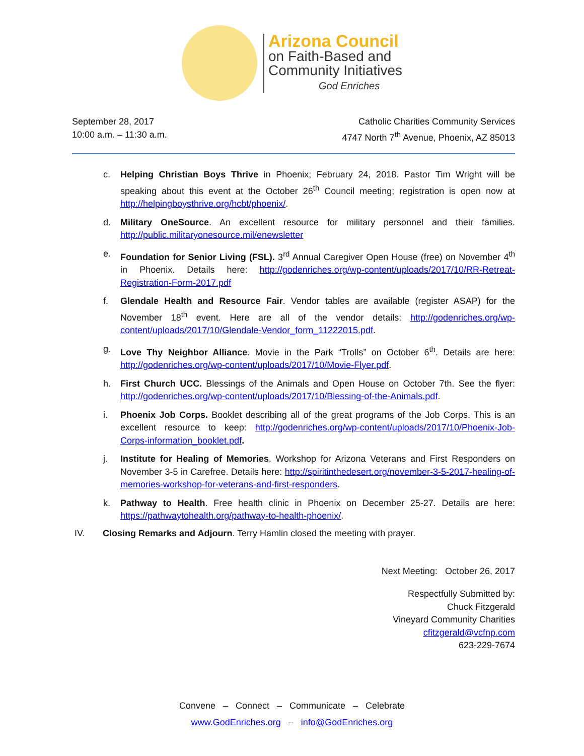Arizona Council
on Faith-Based and
Community Initiatives
God Enriches
September 28, 2017
10:00 a.m. – 11:30 a.m.
Catholic Charities Community Services
4747 North 7<sup>th</sup> Avenue, Phoenix, AZ 85013
c. Helping Christian Boys Thrive in Phoenix; February 24, 2018. Pastor Tim Wright will be speaking about this event at the October 26<sup>th</sup> Council meeting; registration is open now at http://helpingboysthrive.org/hcbt/phoenix/.
d. Military OneSource. An excellent resource for military personnel and their families. http://public.militaryonesource.mil/enewsletter
e. Foundation for Senior Living (FSL). 3<sup>rd</sup> Annual Caregiver Open House (free) on November 4<sup>th</sup> in Phoenix. Details here: http://godenriches.org/wp-content/uploads/2017/10/RR-Retreat-Registration-Form-2017.pdf
f. Glendale Health and Resource Fair. Vendor tables are available (register ASAP) for the November 18<sup>th</sup> event. Here are all of the vendor details: http://godenriches.org/wp-content/uploads/2017/10/Glendale-Vendor_form_11222015.pdf.
g. Love Thy Neighbor Alliance. Movie in the Park “Trolls” on October 6<sup>th</sup>. Details are here: http://godenriches.org/wp-content/uploads/2017/10/Movie-Flyer.pdf.
h. First Church UCC. Blessings of the Animals and Open House on October 7th. See the flyer: http://godenriches.org/wp-content/uploads/2017/10/Blessing-of-the-Animals.pdf.
i. Phoenix Job Corps. Booklet describing all of the great programs of the Job Corps. This is an excellent resource to keep: http://godenriches.org/wp-content/uploads/2017/10/Phoenix-Job-Corps-information_booklet.pdf.
j. Institute for Healing of Memories. Workshop for Arizona Veterans and First Responders on November 3-5 in Carefree. Details here: http://spiritinthedesert.org/november-3-5-2017-healing-of-memories-workshop-for-veterans-and-first-responders.
k. Pathway to Health. Free health clinic in Phoenix on December 25-27. Details are here: https://pathwaytohealth.org/pathway-to-health-phoenix/.
IV. Closing Remarks and Adjourn. Terry Hamlin closed the meeting with prayer.
Next Meeting: October 26, 2017
Respectfully Submitted by:
Chuck Fitzgerald
Vineyard Community Charities
cfitzgerald@vcfnp.com
623-229-7674
Convene – Connect – Communicate – Celebrate
www.GodEnriches.org – info@GodEnriches.org